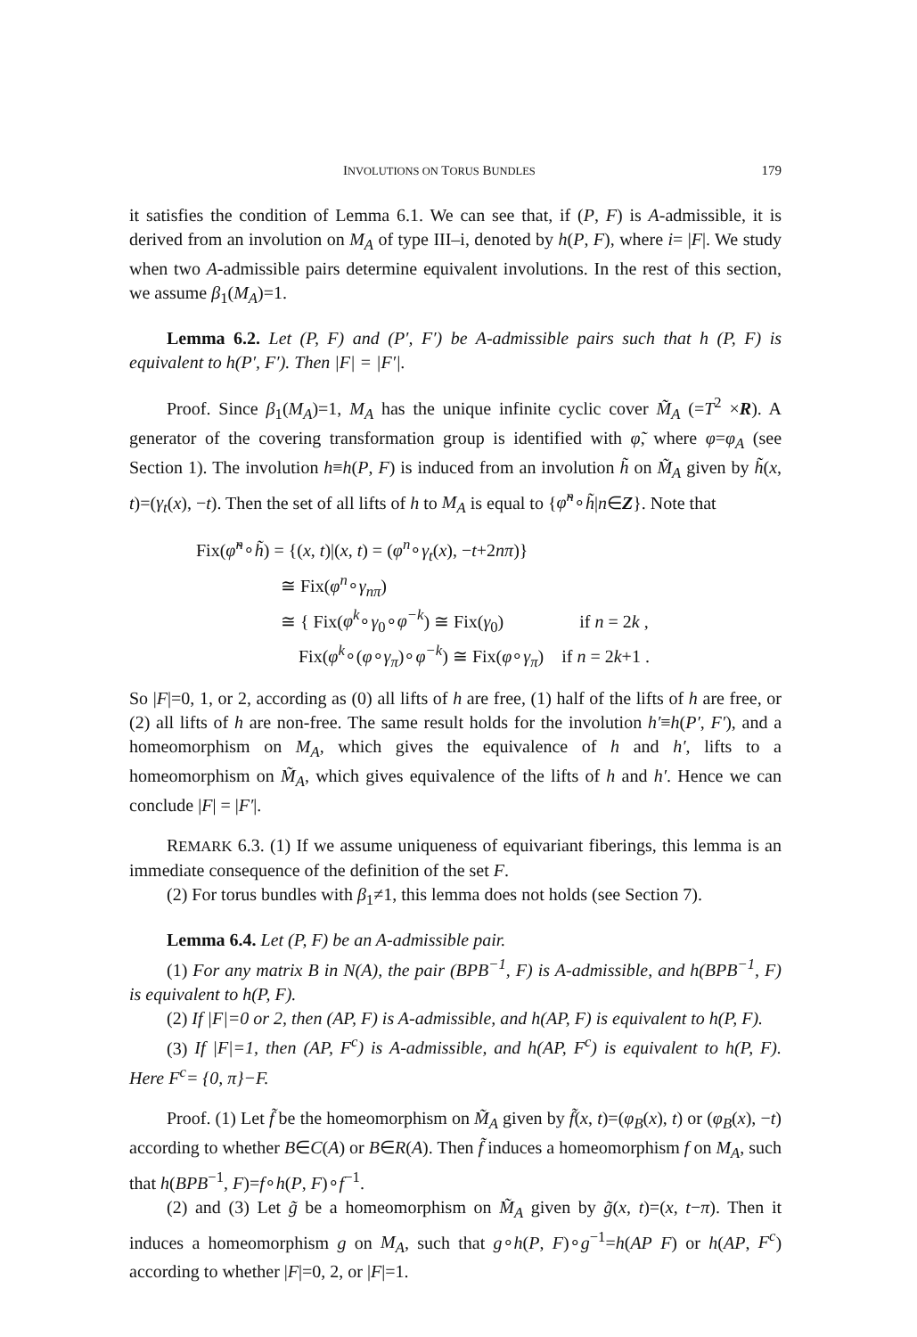INVOLUTIONS ON TORUS BUNDLES 179
it satisfies the condition of Lemma 6.1. We can see that, if (P, F) is A-admissible, it is derived from an involution on M<sub>A</sub> of type III–i, denoted by h(P, F), where i= |F|. We study when two A-admissible pairs determine equivalent involutions. In the rest of this section, we assume β<sub>1</sub>(M<sub>A</sub>)=1.
Lemma 6.2. Let (P, F) and (P′, F′) be A-admissible pairs such that h (P, F) is equivalent to h(P′, F′). Then |F| = |F′|.
Proof. Since β<sub>1</sub>(M<sub>A</sub>)=1, M<sub>A</sub> has the unique infinite cyclic cover M̃<sub>A</sub> (=T<sup>2</sup> ×R). A generator of the covering transformation group is identified with φ̃, where φ=φ<sub>A</sub> (see Section 1). The involution h≡h(P, F) is induced from an involution h̃ on M̃<sub>A</sub> given by h̃(x, t)=(γ<sub>t</sub>(x), −t). Then the set of all lifts of h to M<sub>A</sub> is equal to {φ̃<sup>n</sup>∘h̃|n∈Z}. Note that
Fix(φ̃<sup>n</sup>∘h̃) = {(x, t)|(x, t) = (φ<sup>n</sup>∘γ<sub>t</sub>(x), −t+2nπ)}
≅ Fix(φ<sup>n</sup>∘γ<sub>nπ</sub>)
≅ { Fix(φ<sup>k</sup>∘γ<sub>0</sub>∘φ<sup>−k</sup>) ≅ Fix(γ<sub>0</sub>) if n = 2k ,
Fix(φ<sup>k</sup>∘(φ∘γ<sub>π</sub>)∘φ<sup>−k</sup>) ≅ Fix(φ∘γ<sub>π</sub>) if n = 2k+1 .
So |F|=0, 1, or 2, according as (0) all lifts of h are free, (1) half of the lifts of h are free, or (2) all lifts of h are non-free. The same result holds for the involution h′≡h(P′, F′), and a homeomorphism on M<sub>A</sub>, which gives the equivalence of h and h′, lifts to a homeomorphism on M̃<sub>A</sub>, which gives equivalence of the lifts of h and h′. Hence we can conclude |F| = |F′|.
REMARK 6.3. (1) If we assume uniqueness of equivariant fiberings, this lemma is an immediate consequence of the definition of the set F.
(2) For torus bundles with β<sub>1</sub>≠1, this lemma does not holds (see Section 7).
Lemma 6.4. Let (P, F) be an A-admissible pair.
(1) For any matrix B in N(A), the pair (BPB<sup>−1</sup>, F) is A-admissible, and h(BPB<sup>−1</sup>, F) is equivalent to h(P, F).
(2) If |F|=0 or 2, then (AP, F) is A-admissible, and h(AP, F) is equivalent to h(P, F).
(3) If |F|=1, then (AP, F<sup>c</sup>) is A-admissible, and h(AP, F<sup>c</sup>) is equivalent to h(P, F). Here F<sup>c</sup>= {0, π}−F.
Proof. (1) Let f̃ be the homeomorphism on M̃<sub>A</sub> given by f̃(x, t)=(φ<sub>B</sub>(x), t) or (φ<sub>B</sub>(x), −t) according to whether B∈C(A) or B∈R(A). Then f̃ induces a homeomorphism f on M<sub>A</sub>, such that h(BPB<sup>−1</sup>, F)=f∘h(P, F)∘f<sup>−1</sup>.
(2) and (3) Let g̃ be a homeomorphism on M̃<sub>A</sub> given by g̃(x, t)=(x, t−π). Then it induces a homeomorphism g on M<sub>A</sub>, such that g∘h(P, F)∘g<sup>−1</sup>=h(AP F) or h(AP, F<sup>c</sup>) according to whether |F|=0, 2, or |F|=1.